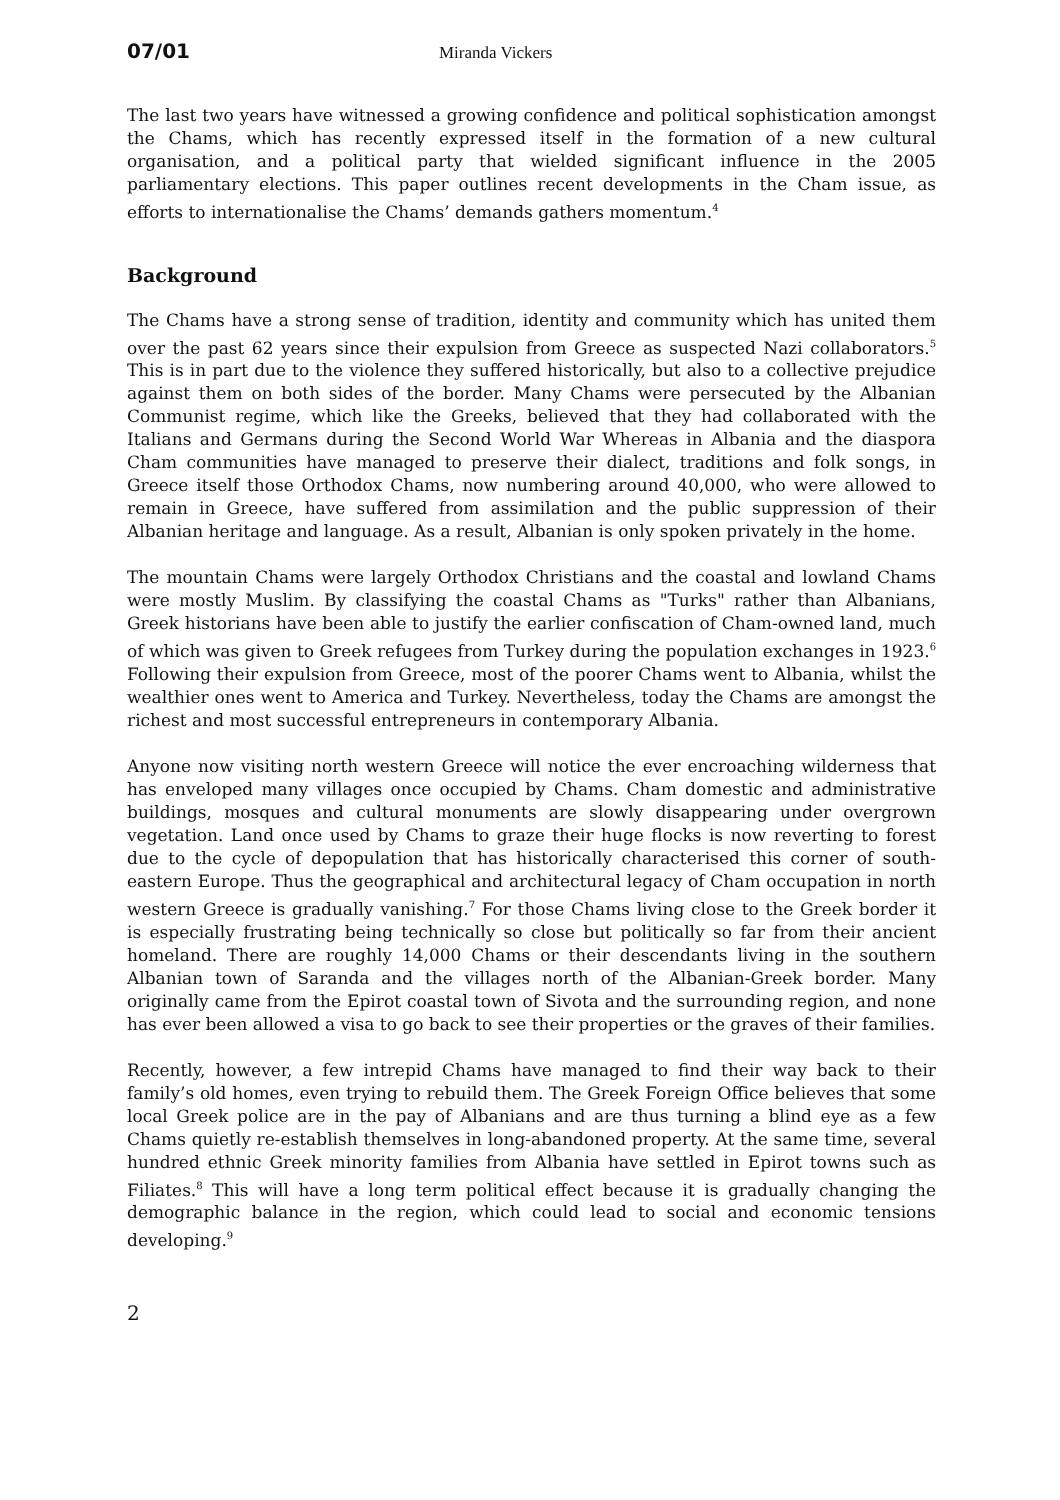07/01 Miranda Vickers
The last two years have witnessed a growing confidence and political sophistication amongst the Chams, which has recently expressed itself in the formation of a new cultural organisation, and a political party that wielded significant influence in the 2005 parliamentary elections. This paper outlines recent developments in the Cham issue, as efforts to internationalise the Chams’ demands gathers momentum.<sup>4</sup>
Background
The Chams have a strong sense of tradition, identity and community which has united them over the past 62 years since their expulsion from Greece as suspected Nazi collaborators.<sup>5</sup> This is in part due to the violence they suffered historically, but also to a collective prejudice against them on both sides of the border. Many Chams were persecuted by the Albanian Communist regime, which like the Greeks, believed that they had collaborated with the Italians and Germans during the Second World War Whereas in Albania and the diaspora Cham communities have managed to preserve their dialect, traditions and folk songs, in Greece itself those Orthodox Chams, now numbering around 40,000, who were allowed to remain in Greece, have suffered from assimilation and the public suppression of their Albanian heritage and language. As a result, Albanian is only spoken privately in the home.
The mountain Chams were largely Orthodox Christians and the coastal and lowland Chams were mostly Muslim. By classifying the coastal Chams as "Turks" rather than Albanians, Greek historians have been able to justify the earlier confiscation of Cham-owned land, much of which was given to Greek refugees from Turkey during the population exchanges in 1923.<sup>6</sup> Following their expulsion from Greece, most of the poorer Chams went to Albania, whilst the wealthier ones went to America and Turkey. Nevertheless, today the Chams are amongst the richest and most successful entrepreneurs in contemporary Albania.
Anyone now visiting north western Greece will notice the ever encroaching wilderness that has enveloped many villages once occupied by Chams. Cham domestic and administrative buildings, mosques and cultural monuments are slowly disappearing under overgrown vegetation. Land once used by Chams to graze their huge flocks is now reverting to forest due to the cycle of depopulation that has historically characterised this corner of south-eastern Europe. Thus the geographical and architectural legacy of Cham occupation in north western Greece is gradually vanishing.<sup>7</sup> For those Chams living close to the Greek border it is especially frustrating being technically so close but politically so far from their ancient homeland. There are roughly 14,000 Chams or their descendants living in the southern Albanian town of Saranda and the villages north of the Albanian-Greek border. Many originally came from the Epirot coastal town of Sivota and the surrounding region, and none has ever been allowed a visa to go back to see their properties or the graves of their families.
Recently, however, a few intrepid Chams have managed to find their way back to their family’s old homes, even trying to rebuild them. The Greek Foreign Office believes that some local Greek police are in the pay of Albanians and are thus turning a blind eye as a few Chams quietly re-establish themselves in long-abandoned property. At the same time, several hundred ethnic Greek minority families from Albania have settled in Epirot towns such as Filiates.<sup>8</sup> This will have a long term political effect because it is gradually changing the demographic balance in the region, which could lead to social and economic tensions developing.<sup>9</sup>
2